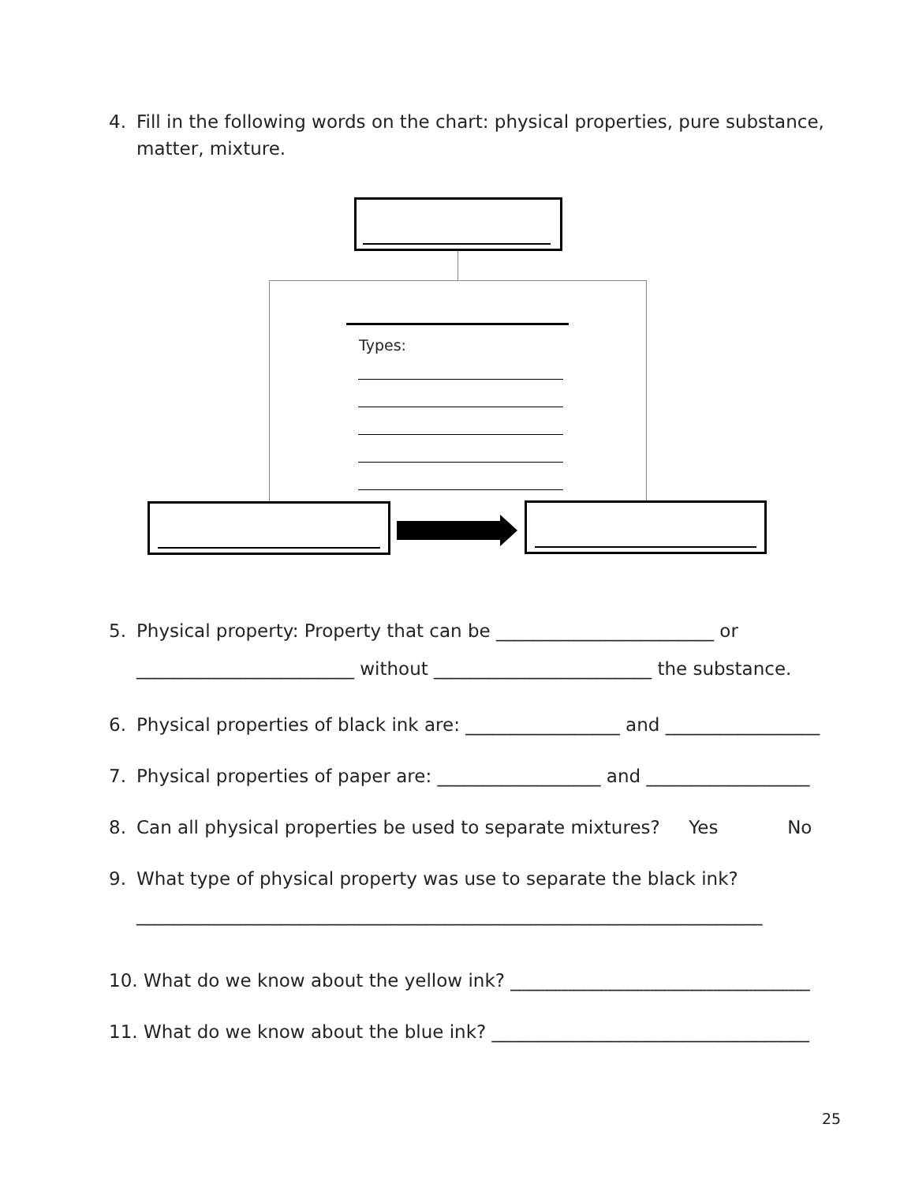4. Fill in the following words on the chart: physical properties, pure substance,
matter, mixture.
Types:
5. Physical property: Property that can be ________________________ or
________________________ without ________________________ the substance.
6. Physical properties of black ink are: _________________ and _________________
7. Physical properties of paper are: __________________ and __________________
8. Can all physical properties be used to separate mixtures? Yes No
9. What type of physical property was use to separate the black ink?
_____________________________________________________________________
10. What do we know about the yellow ink? _________________________________
11. What do we know about the blue ink? ___________________________________
25